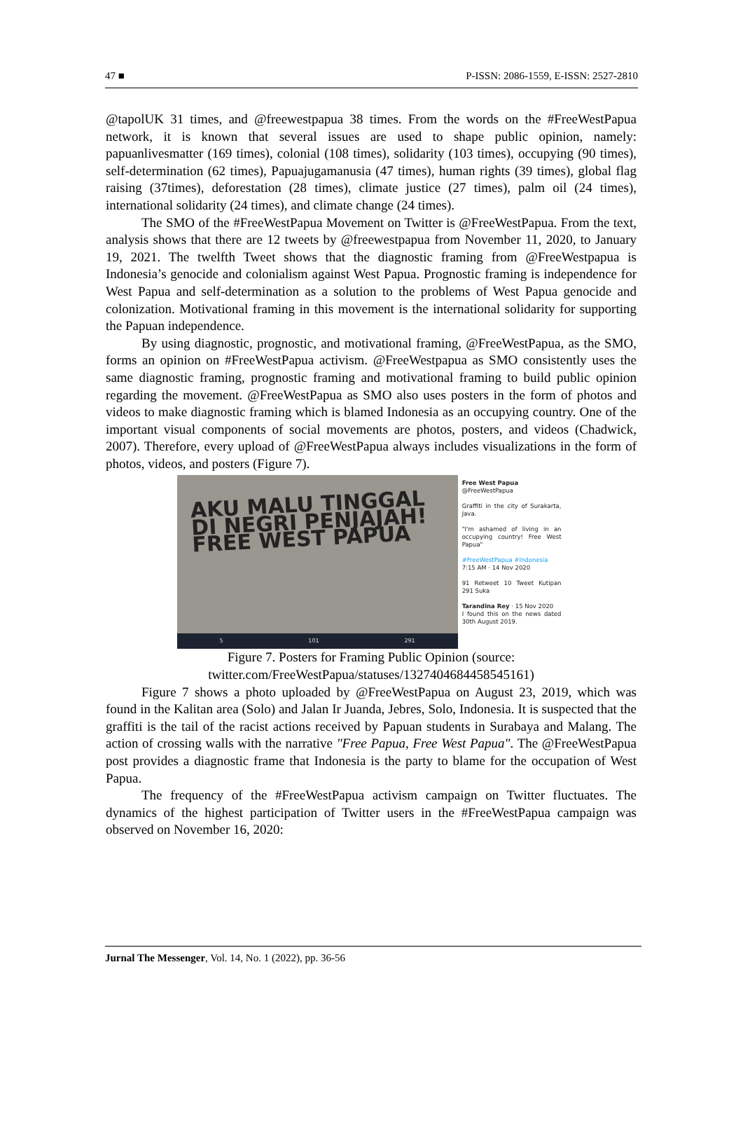47 ■ P-ISSN: 2086-1559, E-ISSN: 2527-2810
@tapolUK 31 times, and @freewestpapua 38 times. From the words on the #FreeWestPapua network, it is known that several issues are used to shape public opinion, namely: papuanlivesmatter (169 times), colonial (108 times), solidarity (103 times), occupying (90 times), self-determination (62 times), Papuajugamanusia (47 times), human rights (39 times), global flag raising (37times), deforestation (28 times), climate justice (27 times), palm oil (24 times), international solidarity (24 times), and climate change (24 times).
The SMO of the #FreeWestPapua Movement on Twitter is @FreeWestPapua. From the text, analysis shows that there are 12 tweets by @freewestpapua from November 11, 2020, to January 19, 2021. The twelfth Tweet shows that the diagnostic framing from @FreeWestpapua is Indonesia’s genocide and colonialism against West Papua. Prognostic framing is independence for West Papua and self-determination as a solution to the problems of West Papua genocide and colonization. Motivational framing in this movement is the international solidarity for supporting the Papuan independence.
By using diagnostic, prognostic, and motivational framing, @FreeWestPapua, as the SMO, forms an opinion on #FreeWestPapua activism. @FreeWestpapua as SMO consistently uses the same diagnostic framing, prognostic framing and motivational framing to build public opinion regarding the movement. @FreeWestPapua as SMO also uses posters in the form of photos and videos to make diagnostic framing which is blamed Indonesia as an occupying country. One of the important visual components of social movements are photos, posters, and videos (Chadwick, 2007). Therefore, every upload of @FreeWestPapua always includes visualizations in the form of photos, videos, and posters (Figure 7).
AKU MALU TINGGAL
DI NEGRI PENJAJAH!
FREE WEST PAPUA
5 101 291
Free West Papua
@FreeWestPapua
Graffiti in the city of Surakarta, Java.
"I'm ashamed of living in an occupying country! Free West Papua"
#FreeWestPapua #Indonesia
7:15 AM · 14 Nov 2020
91 Retweet 10 Tweet Kutipan 291 Suka
Tarandina Rey · 15 Nov 2020
I found this on the news dated 30th August 2019.
Figure 7. Posters for Framing Public Opinion (source:
twitter.com/FreeWestPapua/statuses/1327404684458545161)
Figure 7 shows a photo uploaded by @FreeWestPapua on August 23, 2019, which was found in the Kalitan area (Solo) and Jalan Ir Juanda, Jebres, Solo, Indonesia. It is suspected that the graffiti is the tail of the racist actions received by Papuan students in Surabaya and Malang. The action of crossing walls with the narrative "Free Papua, Free West Papua". The @FreeWestPapua post provides a diagnostic frame that Indonesia is the party to blame for the occupation of West Papua.
The frequency of the #FreeWestPapua activism campaign on Twitter fluctuates. The dynamics of the highest participation of Twitter users in the #FreeWestPapua campaign was observed on November 16, 2020:
Jurnal The Messenger, Vol. 14, No. 1 (2022), pp. 36-56